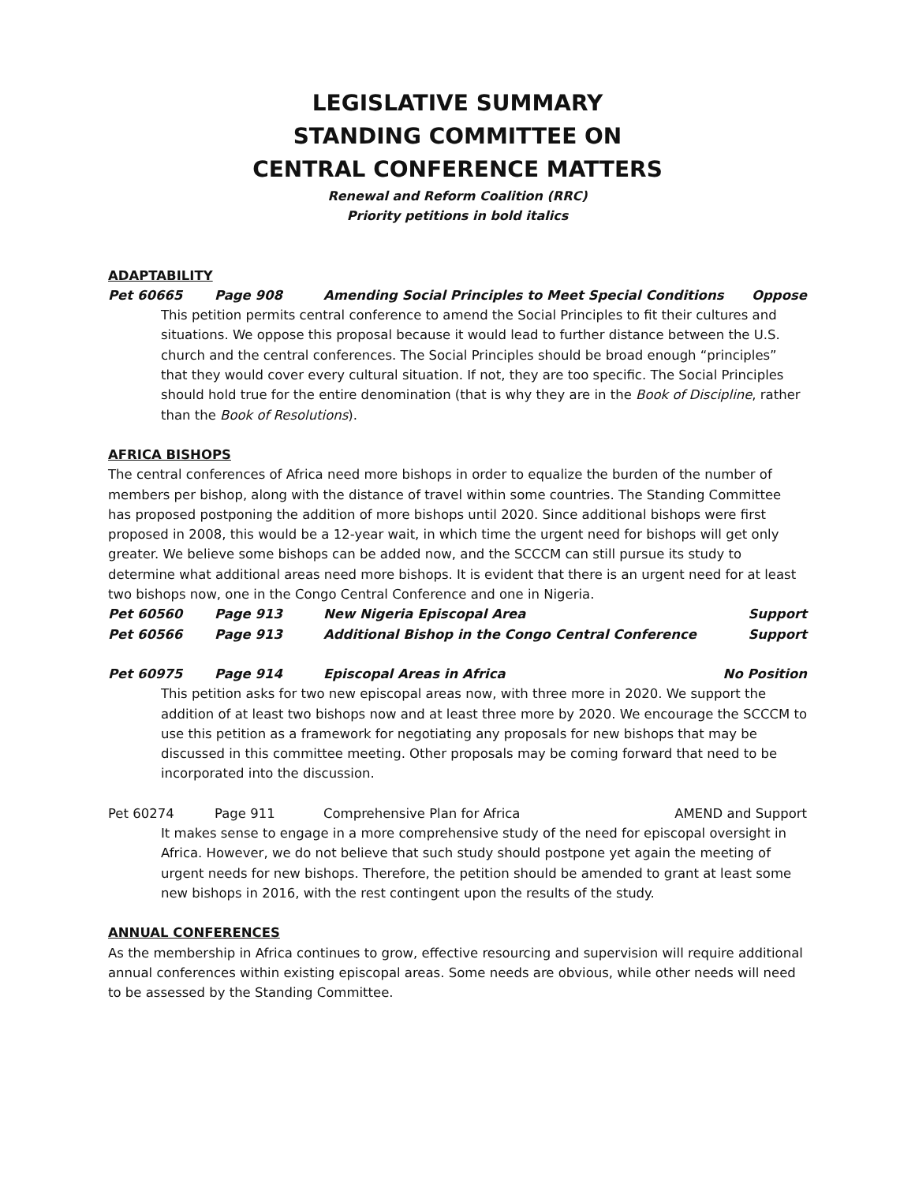LEGISLATIVE SUMMARY
STANDING COMMITTEE ON
CENTRAL CONFERENCE MATTERS
Renewal and Reform Coalition (RRC)
Priority petitions in bold italics
ADAPTABILITY
Pet 60665 Page 908 Amending Social Principles to Meet Special Conditions Oppose
This petition permits central conference to amend the Social Principles to fit their cultures and situations. We oppose this proposal because it would lead to further distance between the U.S. church and the central conferences. The Social Principles should be broad enough “principles” that they would cover every cultural situation. If not, they are too specific. The Social Principles should hold true for the entire denomination (that is why they are in the Book of Discipline, rather than the Book of Resolutions).
AFRICA BISHOPS
The central conferences of Africa need more bishops in order to equalize the burden of the number of members per bishop, along with the distance of travel within some countries. The Standing Committee has proposed postponing the addition of more bishops until 2020. Since additional bishops were first proposed in 2008, this would be a 12-year wait, in which time the urgent need for bishops will get only greater. We believe some bishops can be added now, and the SCCCM can still pursue its study to determine what additional areas need more bishops. It is evident that there is an urgent need for at least two bishops now, one in the Congo Central Conference and one in Nigeria.
Pet 60560 Page 913 New Nigeria Episcopal Area Support
Pet 60566 Page 913 Additional Bishop in the Congo Central Conference Support
Pet 60975 Page 914 Episcopal Areas in Africa No Position
This petition asks for two new episcopal areas now, with three more in 2020. We support the addition of at least two bishops now and at least three more by 2020. We encourage the SCCCM to use this petition as a framework for negotiating any proposals for new bishops that may be discussed in this committee meeting. Other proposals may be coming forward that need to be incorporated into the discussion.
Pet 60274 Page 911 Comprehensive Plan for Africa AMEND and Support
It makes sense to engage in a more comprehensive study of the need for episcopal oversight in Africa. However, we do not believe that such study should postpone yet again the meeting of urgent needs for new bishops. Therefore, the petition should be amended to grant at least some new bishops in 2016, with the rest contingent upon the results of the study.
ANNUAL CONFERENCES
As the membership in Africa continues to grow, effective resourcing and supervision will require additional annual conferences within existing episcopal areas. Some needs are obvious, while other needs will need to be assessed by the Standing Committee.